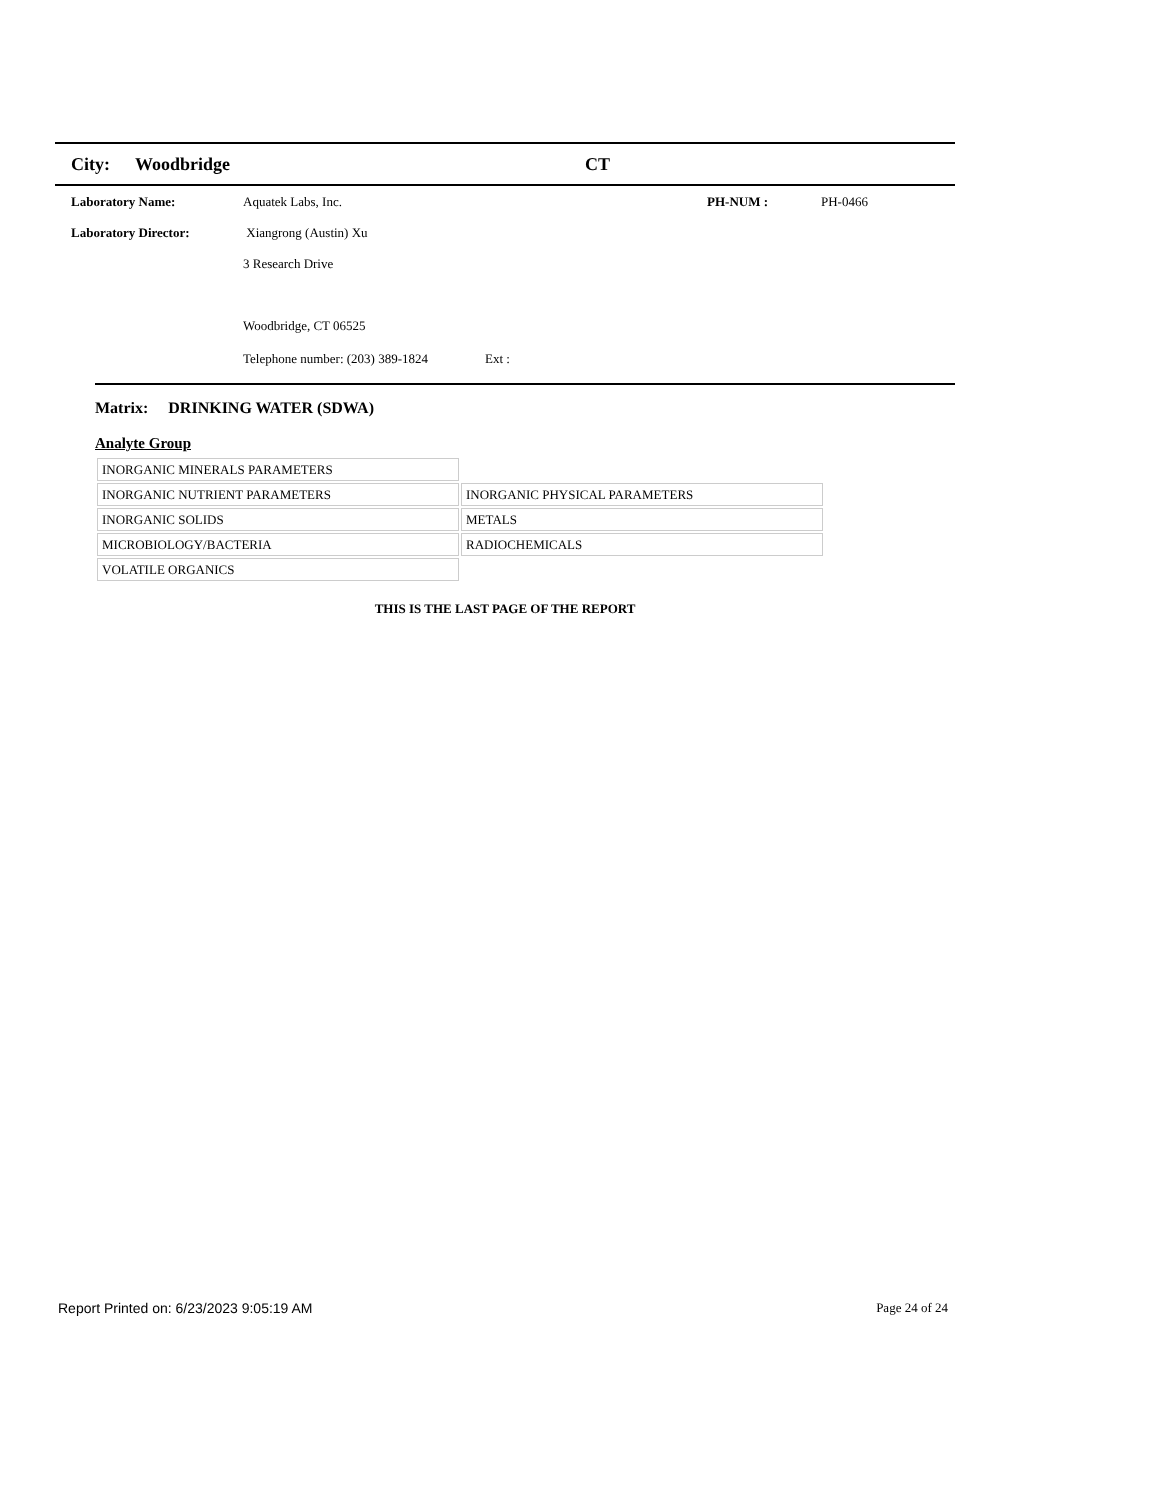City: Woodbridge CT
Laboratory Name: Aquatek Labs, Inc. PH-NUM : PH-0466
Laboratory Director: Xiangrong (Austin) Xu
3 Research Drive
Woodbridge, CT 06525
Telephone number: (203) 389-1824 Ext :
Matrix: DRINKING WATER (SDWA)
Analyte Group
| INORGANIC MINERALS PARAMETERS | |
| INORGANIC NUTRIENT PARAMETERS | INORGANIC PHYSICAL PARAMETERS |
| INORGANIC SOLIDS | METALS |
| MICROBIOLOGY/BACTERIA | RADIOCHEMICALS |
| VOLATILE ORGANICS | |
THIS IS THE LAST PAGE OF THE REPORT
Report Printed on: 6/23/2023 9:05:19 AM Page 24 of 24